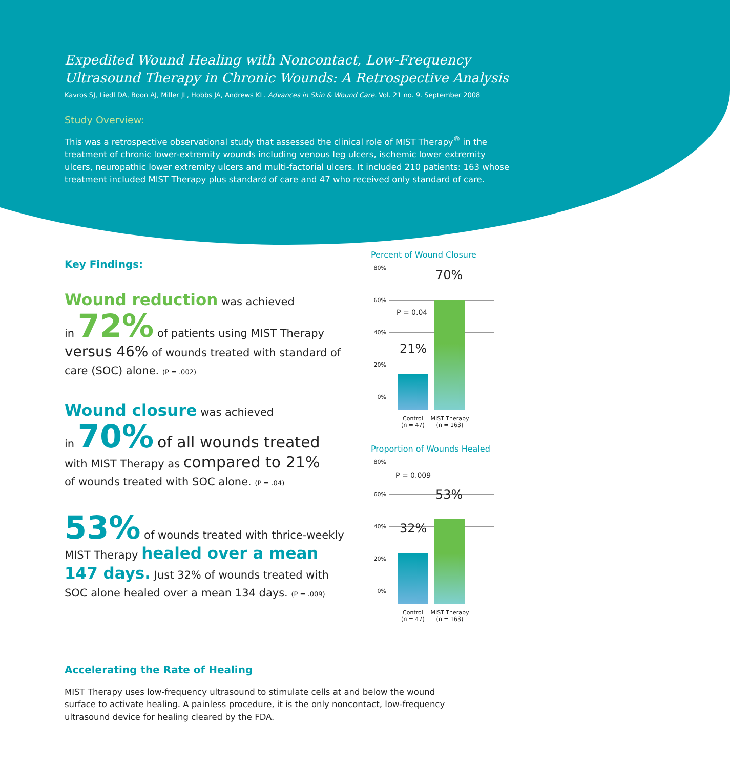Expedited Wound Healing with Noncontact, Low-Frequency Ultrasound Therapy in Chronic Wounds: A Retrospective Analysis
Kavros SJ, Liedl DA, Boon AJ, Miller JL, Hobbs JA, Andrews KL. Advances in Skin & Wound Care. Vol. 21 no. 9. September 2008
Study Overview:
This was a retrospective observational study that assessed the clinical role of MIST Therapy<sup>®</sup> in the treatment of chronic lower-extremity wounds including venous leg ulcers, ischemic lower extremity ulcers, neuropathic lower extremity ulcers and multi-factorial ulcers. It included 210 patients: 163 whose treatment included MIST Therapy plus standard of care and 47 who received only standard of care.
Key Findings:
Wound reduction was achieved
in 72% of patients using MIST Therapy versus 46% of wounds treated with standard of care (SOC) alone. (P = .002)
Wound closure was achieved
in 70% of all wounds treated
with MIST Therapy as compared to 21%
of wounds treated with SOC alone. (P = .04)
53% of wounds treated with thrice-weekly MIST Therapy healed over a mean 147 days. Just 32% of wounds treated with SOC alone healed over a mean 134 days. (P = .009)
Percent of Wound Closure
80%
60%
40%
20%
0%
P = 0.04
21%
70%
Control
(n = 47)
MIST Therapy
(n = 163)
Proportion of Wounds Healed
80%
60%
40%
20%
0%
P = 0.009
32%
53%
Control
(n = 47)
MIST Therapy
(n = 163)
Accelerating the Rate of Healing
MIST Therapy uses low-frequency ultrasound to stimulate cells at and below the wound surface to activate healing. A painless procedure, it is the only noncontact, low-frequency ultrasound device for healing cleared by the FDA.